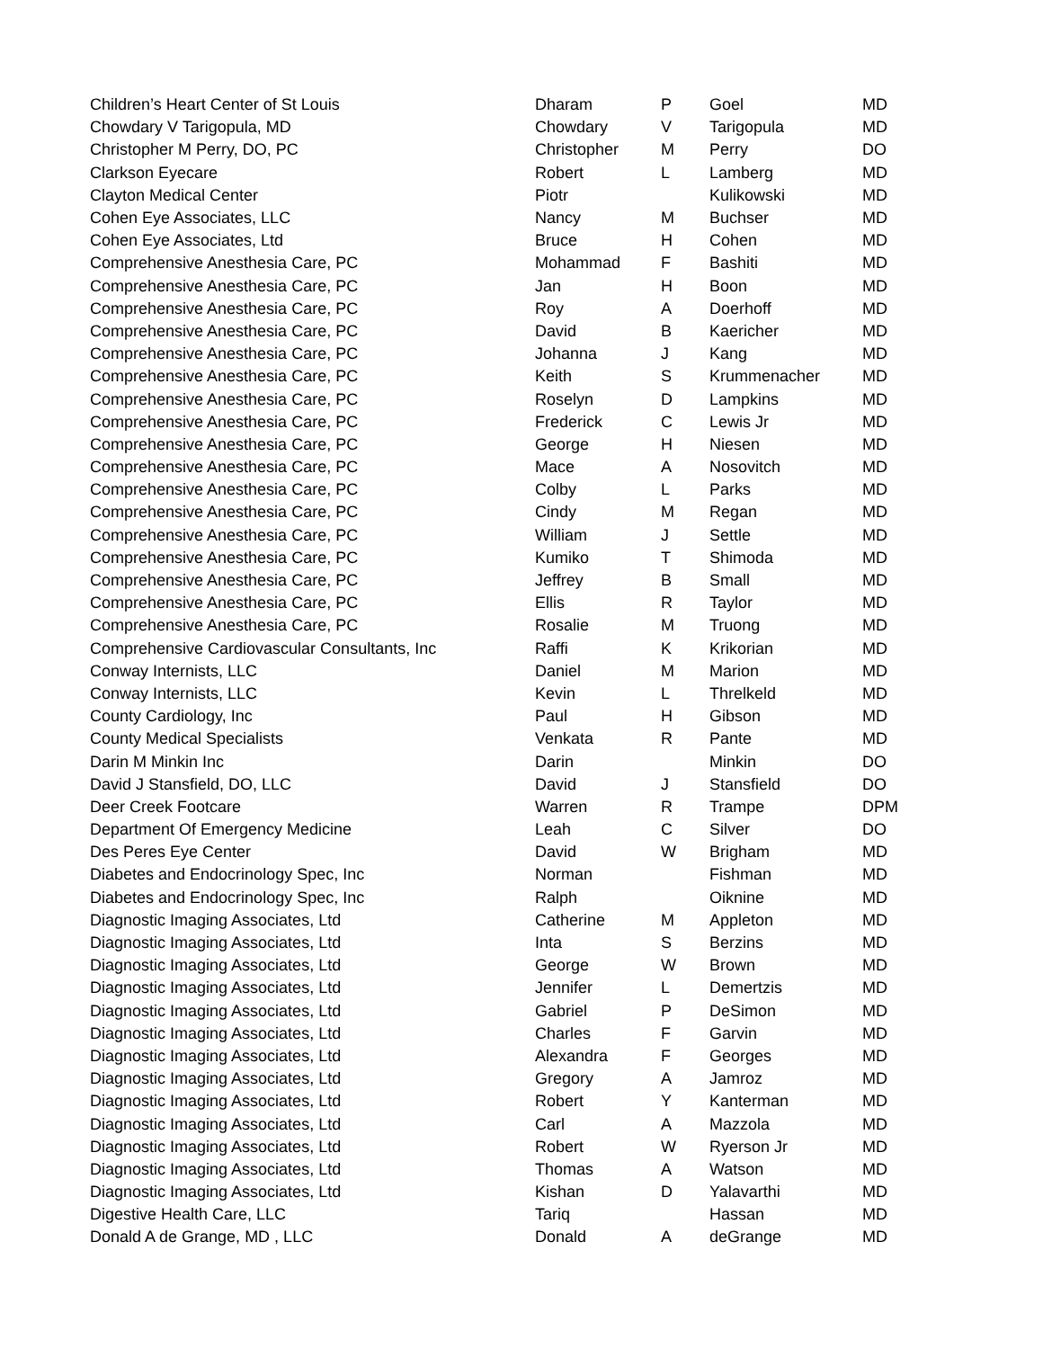| Children’s Heart Center of St Louis | Dharam | P | Goel | MD |
| Chowdary V Tarigopula, MD | Chowdary | V | Tarigopula | MD |
| Christopher M Perry, DO, PC | Christopher | M | Perry | DO |
| Clarkson Eyecare | Robert | L | Lamberg | MD |
| Clayton Medical Center | Piotr | | Kulikowski | MD |
| Cohen Eye Associates, LLC | Nancy | M | Buchser | MD |
| Cohen Eye Associates, Ltd | Bruce | H | Cohen | MD |
| Comprehensive Anesthesia Care, PC | Mohammad | F | Bashiti | MD |
| Comprehensive Anesthesia Care, PC | Jan | H | Boon | MD |
| Comprehensive Anesthesia Care, PC | Roy | A | Doerhoff | MD |
| Comprehensive Anesthesia Care, PC | David | B | Kaericher | MD |
| Comprehensive Anesthesia Care, PC | Johanna | J | Kang | MD |
| Comprehensive Anesthesia Care, PC | Keith | S | Krummenacher | MD |
| Comprehensive Anesthesia Care, PC | Roselyn | D | Lampkins | MD |
| Comprehensive Anesthesia Care, PC | Frederick | C | Lewis Jr | MD |
| Comprehensive Anesthesia Care, PC | George | H | Niesen | MD |
| Comprehensive Anesthesia Care, PC | Mace | A | Nosovitch | MD |
| Comprehensive Anesthesia Care, PC | Colby | L | Parks | MD |
| Comprehensive Anesthesia Care, PC | Cindy | M | Regan | MD |
| Comprehensive Anesthesia Care, PC | William | J | Settle | MD |
| Comprehensive Anesthesia Care, PC | Kumiko | T | Shimoda | MD |
| Comprehensive Anesthesia Care, PC | Jeffrey | B | Small | MD |
| Comprehensive Anesthesia Care, PC | Ellis | R | Taylor | MD |
| Comprehensive Anesthesia Care, PC | Rosalie | M | Truong | MD |
| Comprehensive Cardiovascular Consultants, Inc | Raffi | K | Krikorian | MD |
| Conway Internists, LLC | Daniel | M | Marion | MD |
| Conway Internists, LLC | Kevin | L | Threlkeld | MD |
| County Cardiology, Inc | Paul | H | Gibson | MD |
| County Medical Specialists | Venkata | R | Pante | MD |
| Darin M Minkin Inc | Darin | | Minkin | DO |
| David J Stansfield, DO, LLC | David | J | Stansfield | DO |
| Deer Creek Footcare | Warren | R | Trampe | DPM |
| Department Of Emergency Medicine | Leah | C | Silver | DO |
| Des Peres Eye Center | David | W | Brigham | MD |
| Diabetes and Endocrinology Spec, Inc | Norman | | Fishman | MD |
| Diabetes and Endocrinology Spec, Inc | Ralph | | Oiknine | MD |
| Diagnostic Imaging Associates, Ltd | Catherine | M | Appleton | MD |
| Diagnostic Imaging Associates, Ltd | Inta | S | Berzins | MD |
| Diagnostic Imaging Associates, Ltd | George | W | Brown | MD |
| Diagnostic Imaging Associates, Ltd | Jennifer | L | Demertzis | MD |
| Diagnostic Imaging Associates, Ltd | Gabriel | P | DeSimon | MD |
| Diagnostic Imaging Associates, Ltd | Charles | F | Garvin | MD |
| Diagnostic Imaging Associates, Ltd | Alexandra | F | Georges | MD |
| Diagnostic Imaging Associates, Ltd | Gregory | A | Jamroz | MD |
| Diagnostic Imaging Associates, Ltd | Robert | Y | Kanterman | MD |
| Diagnostic Imaging Associates, Ltd | Carl | A | Mazzola | MD |
| Diagnostic Imaging Associates, Ltd | Robert | W | Ryerson Jr | MD |
| Diagnostic Imaging Associates, Ltd | Thomas | A | Watson | MD |
| Diagnostic Imaging Associates, Ltd | Kishan | D | Yalavarthi | MD |
| Digestive Health Care, LLC | Tariq | | Hassan | MD |
| Donald A de Grange, MD , LLC | Donald | A | deGrange | MD |